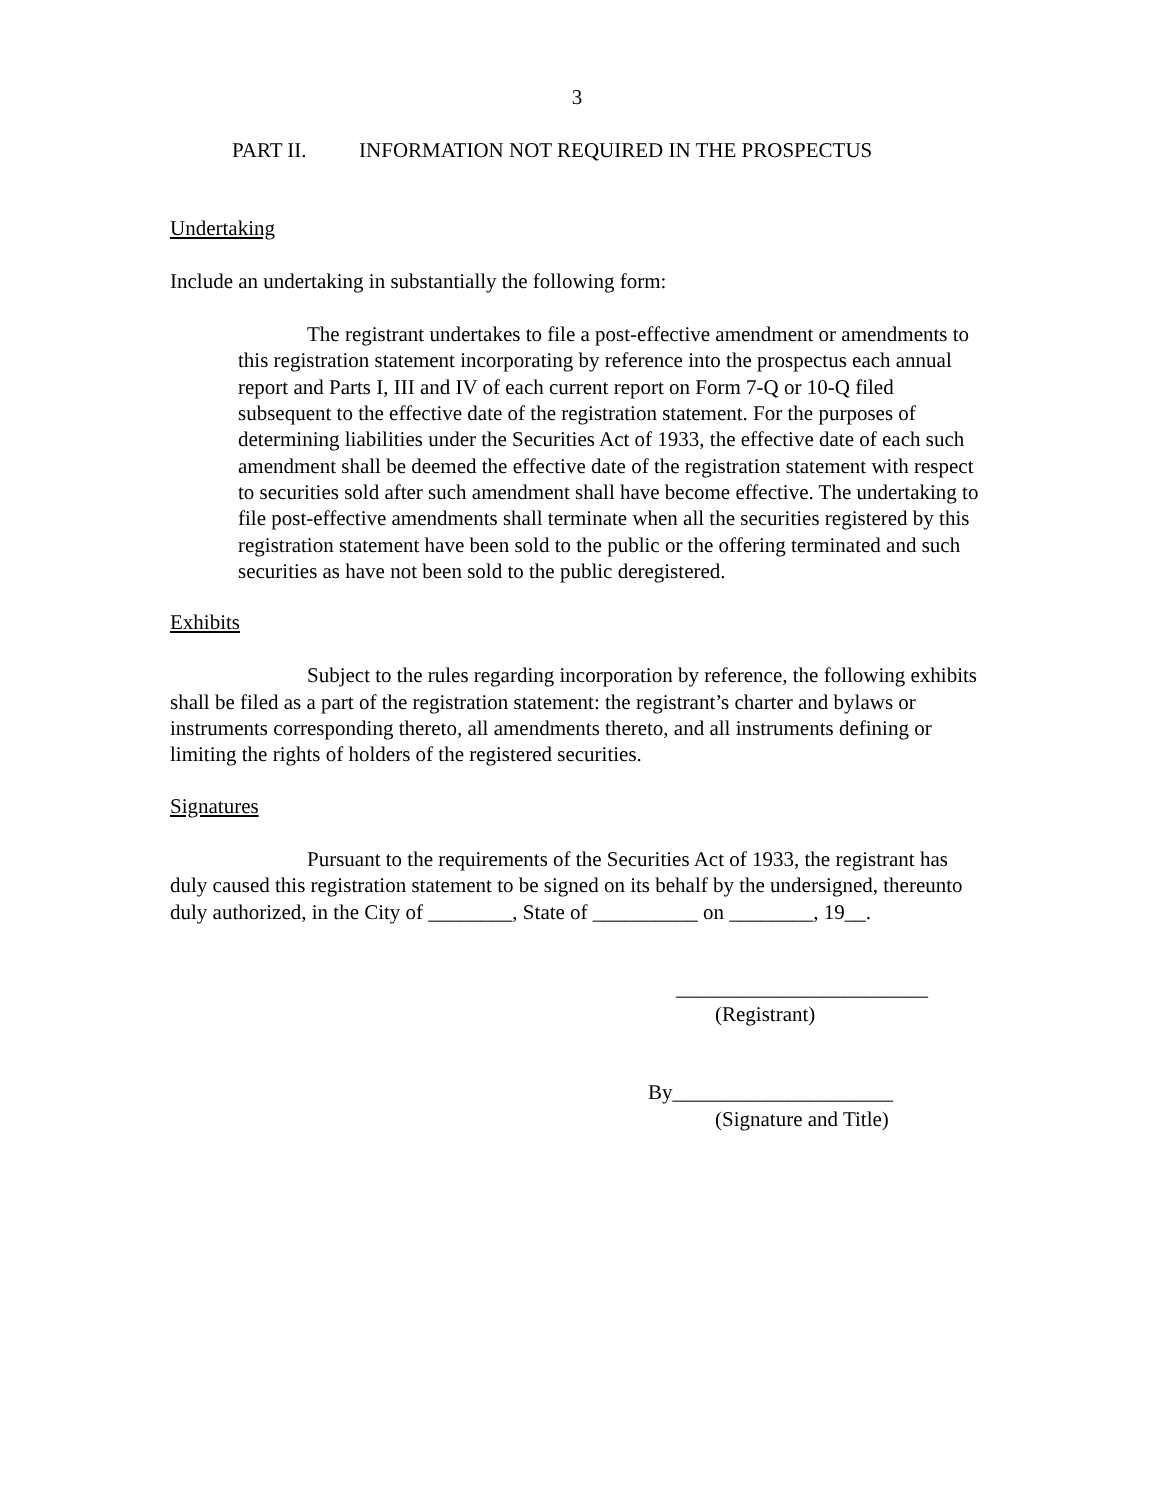3
PART II. INFORMATION NOT REQUIRED IN THE PROSPECTUS
Undertaking
Include an undertaking in substantially the following form:
The registrant undertakes to file a post-effective amendment or amendments to this registration statement incorporating by reference into the prospectus each annual report and Parts I, III and IV of each current report on Form 7-Q or 10-Q filed subsequent to the effective date of the registration statement. For the purposes of determining liabilities under the Securities Act of 1933, the effective date of each such amendment shall be deemed the effective date of the registration statement with respect to securities sold after such amendment shall have become effective. The undertaking to file post-effective amendments shall terminate when all the securities registered by this registration statement have been sold to the public or the offering terminated and such securities as have not been sold to the public deregistered.
Exhibits
Subject to the rules regarding incorporation by reference, the following exhibits shall be filed as a part of the registration statement: the registrant’s charter and bylaws or instruments corresponding thereto, all amendments thereto, and all instruments defining or limiting the rights of holders of the registered securities.
Signatures
Pursuant to the requirements of the Securities Act of 1933, the registrant has duly caused this registration statement to be signed on its behalf by the undersigned, thereunto duly authorized, in the City of ________, State of __________ on ________, 19__.
________________________
(Registrant)
By_____________________
(Signature and Title)